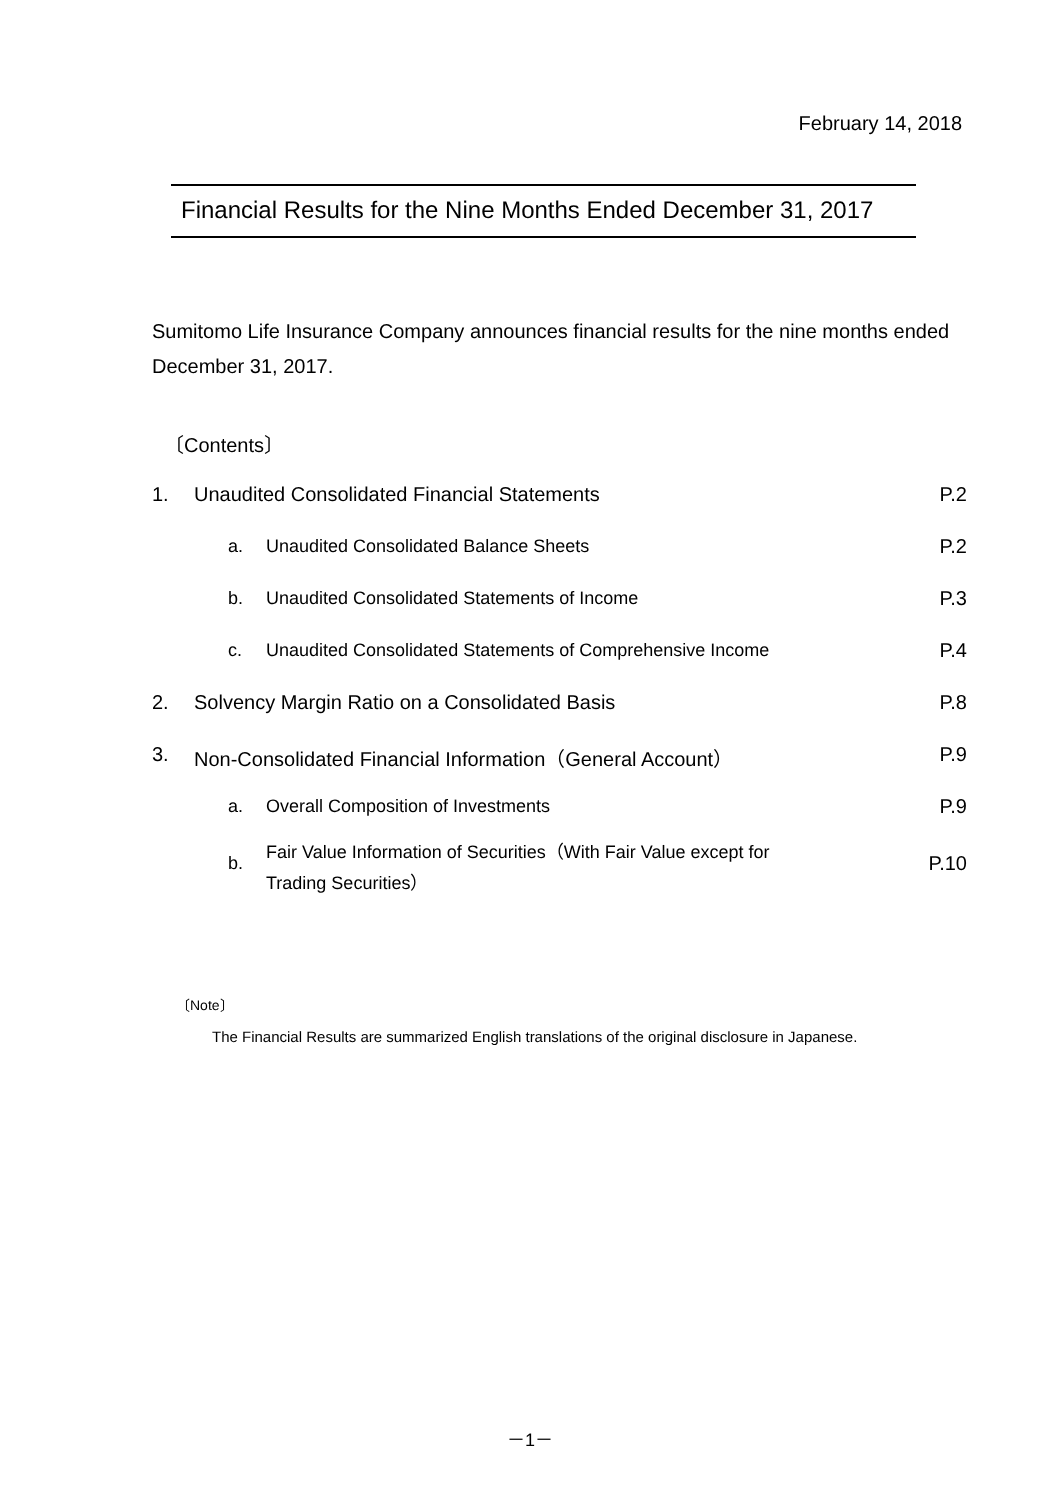February 14, 2018
Financial Results for the Nine Months Ended December 31, 2017
Sumitomo Life Insurance Company announces financial results for the nine months ended December 31, 2017.
〔Contents〕
| 1. | Unaudited Consolidated Financial Statements | | P.2 |
| | a. | Unaudited Consolidated Balance Sheets | P.2 |
| | b. | Unaudited Consolidated Statements of Income | P.3 |
| | c. | Unaudited Consolidated Statements of Comprehensive Income | P.4 |
| 2. | Solvency Margin Ratio on a Consolidated Basis | | P.8 |
| 3. | Non-Consolidated Financial Information（General Account） | | P.9 |
| | a. | Overall Composition of Investments | P.9 |
| | b. | Fair Value Information of Securities（With Fair Value except for Trading Securities） | P.10 |
〔Note〕
The Financial Results are summarized English translations of the original disclosure in Japanese.
－1－